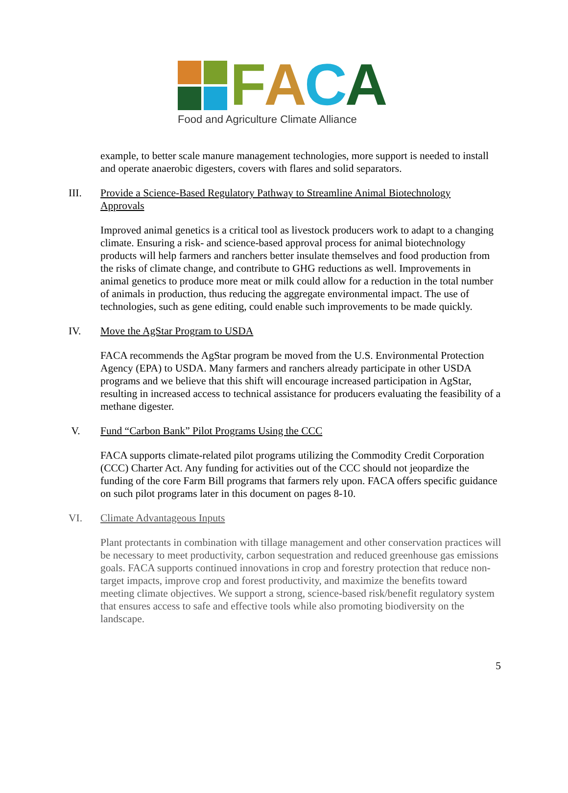FACA
Food and Agriculture Climate Alliance
example, to better scale manure management technologies, more support is needed to install and operate anaerobic digesters, covers with flares and solid separators.
III. Provide a Science-Based Regulatory Pathway to Streamline Animal Biotechnology Approvals
Improved animal genetics is a critical tool as livestock producers work to adapt to a changing climate. Ensuring a risk- and science-based approval process for animal biotechnology products will help farmers and ranchers better insulate themselves and food production from the risks of climate change, and contribute to GHG reductions as well. Improvements in animal genetics to produce more meat or milk could allow for a reduction in the total number of animals in production, thus reducing the aggregate environmental impact. The use of technologies, such as gene editing, could enable such improvements to be made quickly.
IV. Move the AgStar Program to USDA
FACA recommends the AgStar program be moved from the U.S. Environmental Protection Agency (EPA) to USDA. Many farmers and ranchers already participate in other USDA programs and we believe that this shift will encourage increased participation in AgStar, resulting in increased access to technical assistance for producers evaluating the feasibility of a methane digester.
V. Fund “Carbon Bank” Pilot Programs Using the CCC
FACA supports climate-related pilot programs utilizing the Commodity Credit Corporation (CCC) Charter Act. Any funding for activities out of the CCC should not jeopardize the funding of the core Farm Bill programs that farmers rely upon. FACA offers specific guidance on such pilot programs later in this document on pages 8-10.
VI. Climate Advantageous Inputs
Plant protectants in combination with tillage management and other conservation practices will be necessary to meet productivity, carbon sequestration and reduced greenhouse gas emissions goals. FACA supports continued innovations in crop and forestry protection that reduce non-target impacts, improve crop and forest productivity, and maximize the benefits toward meeting climate objectives. We support a strong, science-based risk/benefit regulatory system that ensures access to safe and effective tools while also promoting biodiversity on the landscape.
5